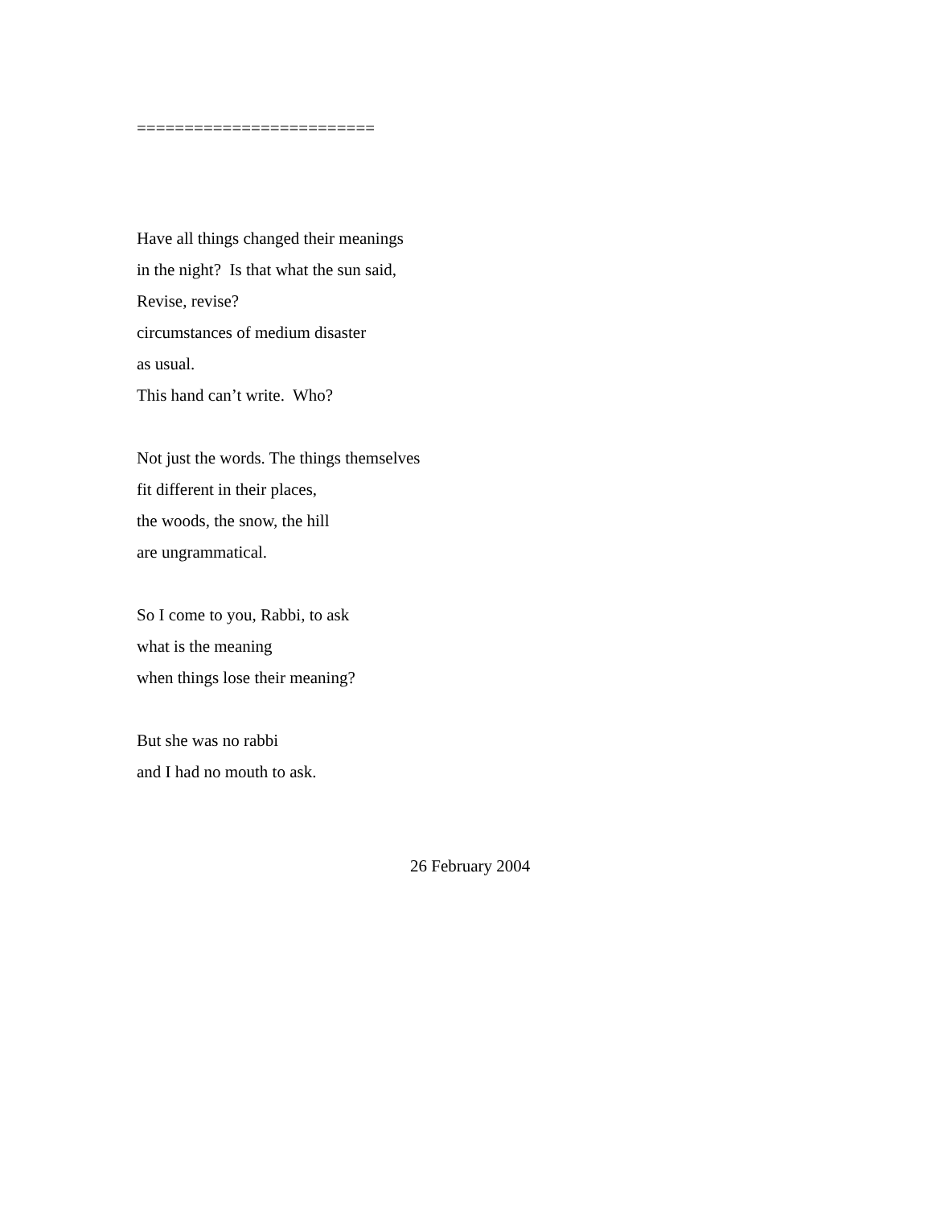=========================
Have all things changed their meanings
in the night? Is that what the sun said,
Revise, revise?
circumstances of medium disaster
as usual.
This hand can’t write. Who?
Not just the words. The things themselves
fit different in their places,
the woods, the snow, the hill
are ungrammatical.
So I come to you, Rabbi, to ask
what is the meaning
when things lose their meaning?
But she was no rabbi
and I had no mouth to ask.
26 February 2004